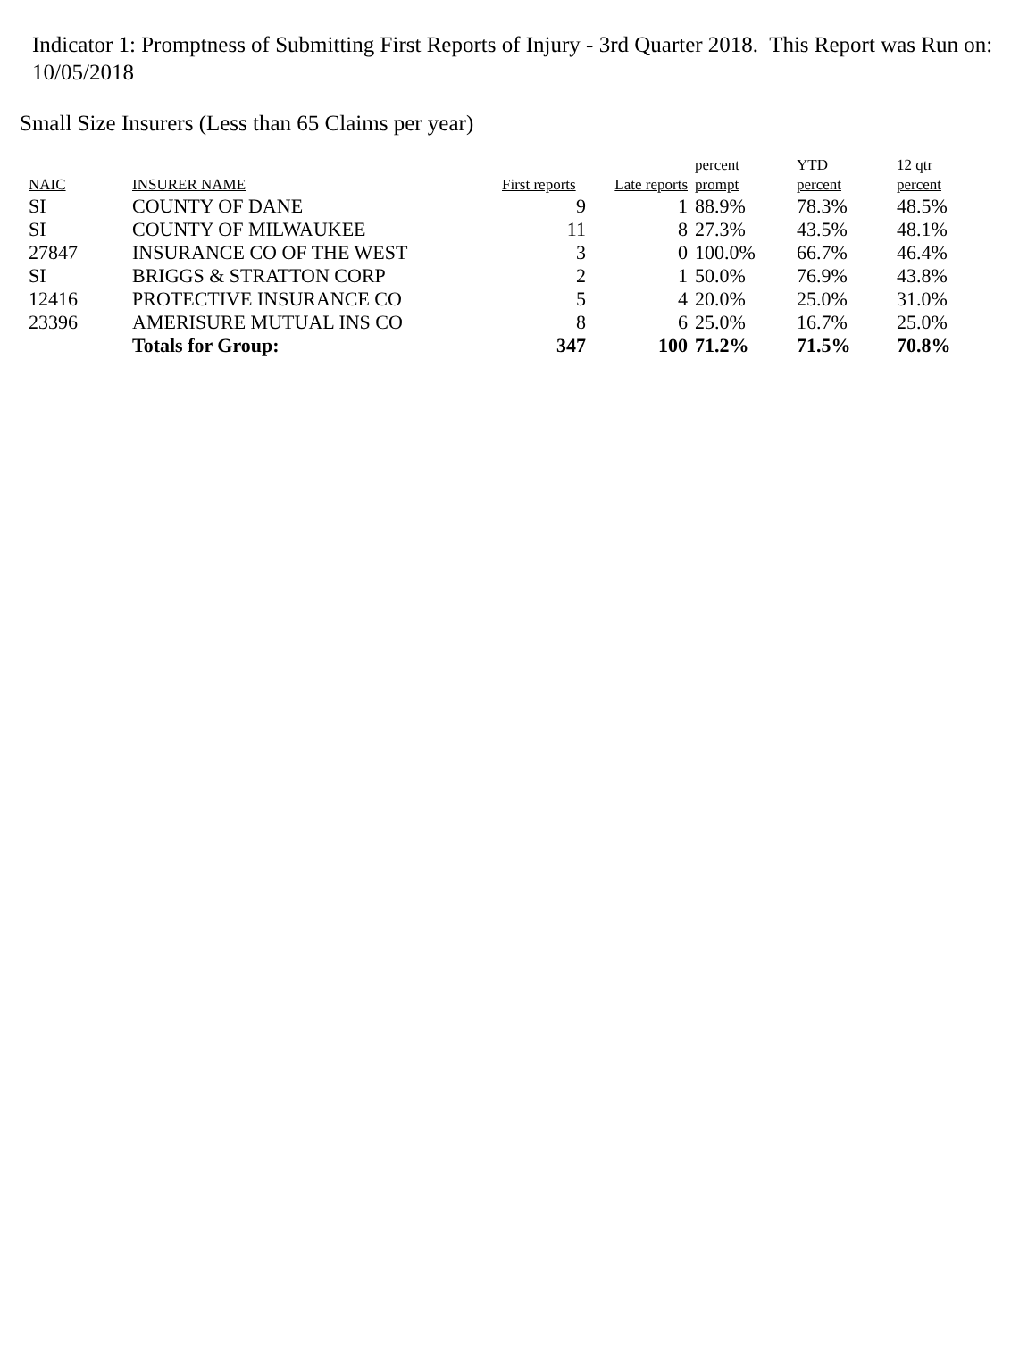Indicator 1: Promptness of Submitting First Reports of Injury - 3rd Quarter 2018. This Report was Run on: 10/05/2018
Small Size Insurers (Less than 65 Claims per year)
| NAIC | INSURER NAME | First reports | Late reports | percent prompt | YTD percent | 12 qtr percent |
| --- | --- | --- | --- | --- | --- | --- |
| SI | COUNTY OF DANE | 9 | 1 | 88.9% | 78.3% | 48.5% |
| SI | COUNTY OF MILWAUKEE | 11 | 8 | 27.3% | 43.5% | 48.1% |
| 27847 | INSURANCE CO OF THE WEST | 3 | 0 | 100.0% | 66.7% | 46.4% |
| SI | BRIGGS & STRATTON CORP | 2 | 1 | 50.0% | 76.9% | 43.8% |
| 12416 | PROTECTIVE INSURANCE CO | 5 | 4 | 20.0% | 25.0% | 31.0% |
| 23396 | AMERISURE MUTUAL INS CO | 8 | 6 | 25.0% | 16.7% | 25.0% |
| | Totals for Group: | 347 | 100 | 71.2% | 71.5% | 70.8% |